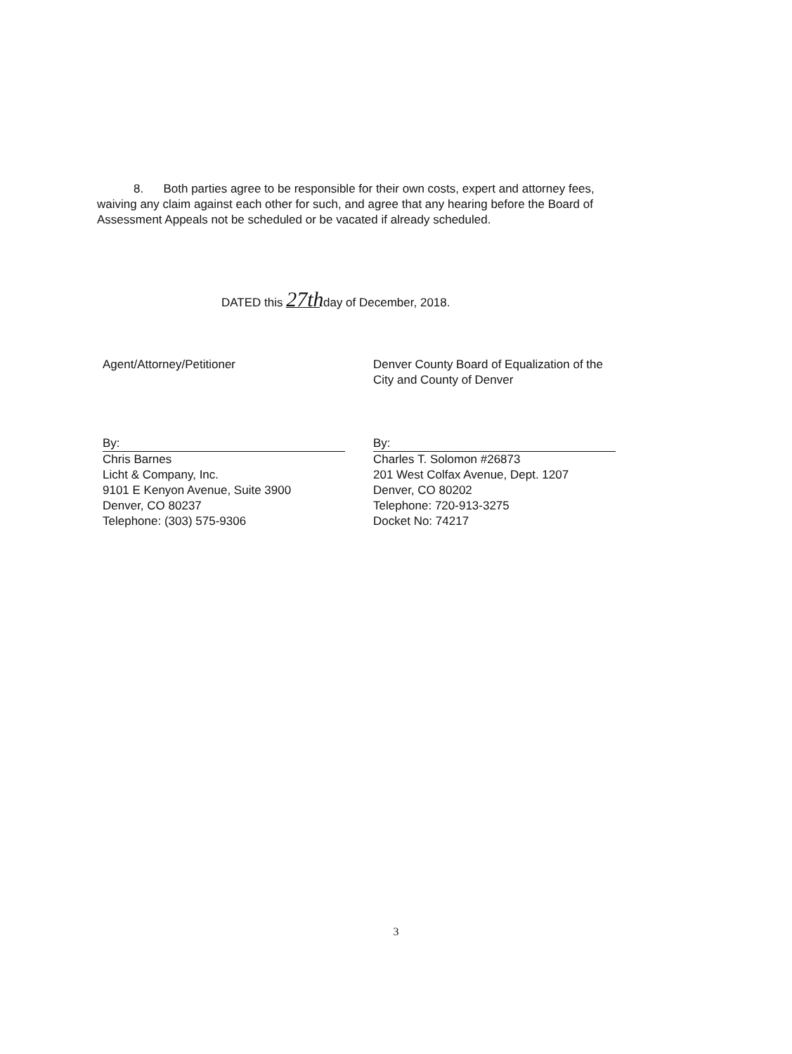8. Both parties agree to be responsible for their own costs, expert and attorney fees, waiving any claim against each other for such, and agree that any hearing before the Board of Assessment Appeals not be scheduled or be vacated if already scheduled.
DATED this 27th day of December, 2018.
Agent/Attorney/Petitioner
By:
Chris Barnes
Licht & Company, Inc.
9101 E Kenyon Avenue, Suite 3900
Denver, CO 80237
Telephone: (303) 575-9306
Denver County Board of Equalization of the City and County of Denver
By:
Charles T. Solomon #26873
201 West Colfax Avenue, Dept. 1207
Denver, CO 80202
Telephone: 720-913-3275
Docket No: 74217
3